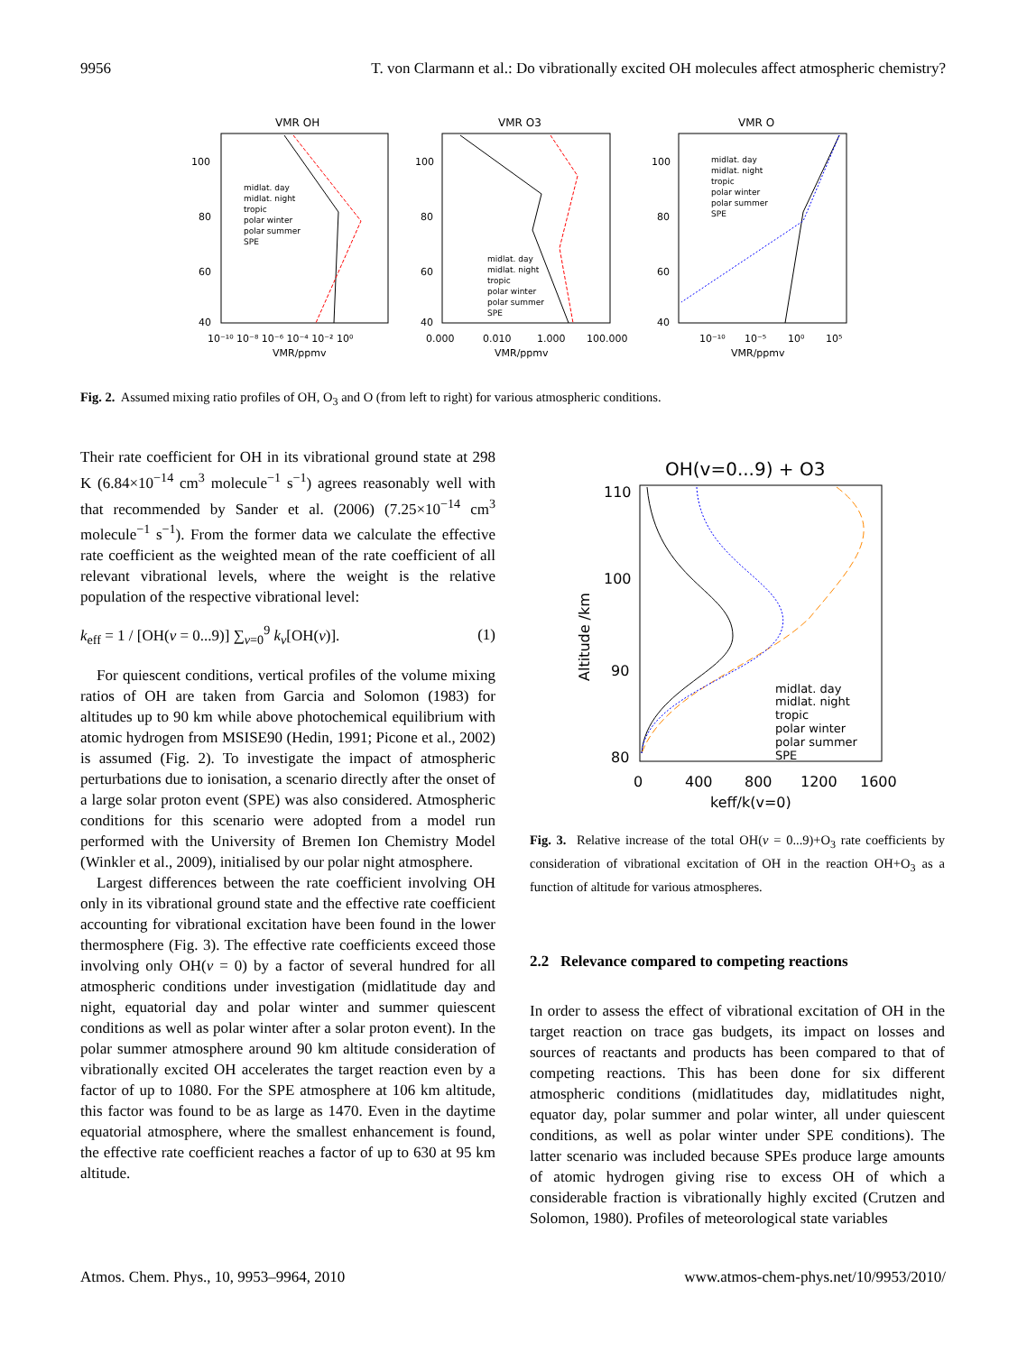9956 T. von Clarmann et al.: Do vibrationally excited OH molecules affect atmospheric chemistry?
VMR OH
VMR O3
VMR O
100
80
60
40
100
80
60
40
100
80
60
40
10⁻¹⁰ 10⁻⁸ 10⁻⁶ 10⁻⁴ 10⁻² 10⁰
0.000
0.010
1.000
100.000
10⁻¹⁰
10⁻⁵
10⁰
10⁵
VMR/ppmv
VMR/ppmv
VMR/ppmv
midlat. day
midlat. night
tropic
polar winter
polar summer
SPE
midlat. day
midlat. night
tropic
polar winter
polar summer
SPE
midlat. day
midlat. night
tropic
polar winter
polar summer
SPE
Fig. 2. Assumed mixing ratio profiles of OH, O<sub>3</sub> and O (from left to right) for various atmospheric conditions.
Their rate coefficient for OH in its vibrational ground state at 298 K (6.84×10<sup>−14</sup> cm<sup>3</sup> molecule<sup>−1</sup> s<sup>−1</sup>) agrees reasonably well with that recommended by Sander et al. (2006) (7.25×10<sup>−14</sup> cm<sup>3</sup> molecule<sup>−1</sup> s<sup>−1</sup>). From the former data we calculate the effective rate coefficient as the weighted mean of the rate coefficient of all relevant vibrational levels, where the weight is the relative population of the respective vibrational level:
k<sub>eff</sub> = 1 / [OH(v = 0...9)] ∑<sub>v=0</sub><sup>9</sup> k<sub>v</sub>[OH(v)]. (1)
For quiescent conditions, vertical profiles of the volume mixing ratios of OH are taken from Garcia and Solomon (1983) for altitudes up to 90 km while above photochemical equilibrium with atomic hydrogen from MSISE90 (Hedin, 1991; Picone et al., 2002) is assumed (Fig. 2). To investigate the impact of atmospheric perturbations due to ionisation, a scenario directly after the onset of a large solar proton event (SPE) was also considered. Atmospheric conditions for this scenario were adopted from a model run performed with the University of Bremen Ion Chemistry Model (Winkler et al., 2009), initialised by our polar night atmosphere.
Largest differences between the rate coefficient involving OH only in its vibrational ground state and the effective rate coefficient accounting for vibrational excitation have been found in the lower thermosphere (Fig. 3). The effective rate coefficients exceed those involving only OH(v = 0) by a factor of several hundred for all atmospheric conditions under investigation (midlatitude day and night, equatorial day and polar winter and summer quiescent conditions as well as polar winter after a solar proton event). In the polar summer atmosphere around 90 km altitude consideration of vibrationally excited OH accelerates the target reaction even by a factor of up to 1080. For the SPE atmosphere at 106 km altitude, this factor was found to be as large as 1470. Even in the daytime equatorial atmosphere, where the smallest enhancement is found, the effective rate coefficient reaches a factor of up to 630 at 95 km altitude.
OH(v=0...9) + O3
110
100
90
80
0
400
800
1200
1600
keff/k(v=0)
Altitude /km
midlat. day
midlat. night
tropic
polar winter
polar summer
SPE
Fig. 3. Relative increase of the total OH(v = 0...9)+O<sub>3</sub> rate coefficients by consideration of vibrational excitation of OH in the reaction OH+O<sub>3</sub> as a function of altitude for various atmospheres.
2.2 Relevance compared to competing reactions
In order to assess the effect of vibrational excitation of OH in the target reaction on trace gas budgets, its impact on losses and sources of reactants and products has been compared to that of competing reactions. This has been done for six different atmospheric conditions (midlatitudes day, midlatitudes night, equator day, polar summer and polar winter, all under quiescent conditions, as well as polar winter under SPE conditions). The latter scenario was included because SPEs produce large amounts of atomic hydrogen giving rise to excess OH of which a considerable fraction is vibrationally highly excited (Crutzen and Solomon, 1980). Profiles of meteorological state variables
Atmos. Chem. Phys., 10, 9953–9964, 2010 www.atmos-chem-phys.net/10/9953/2010/